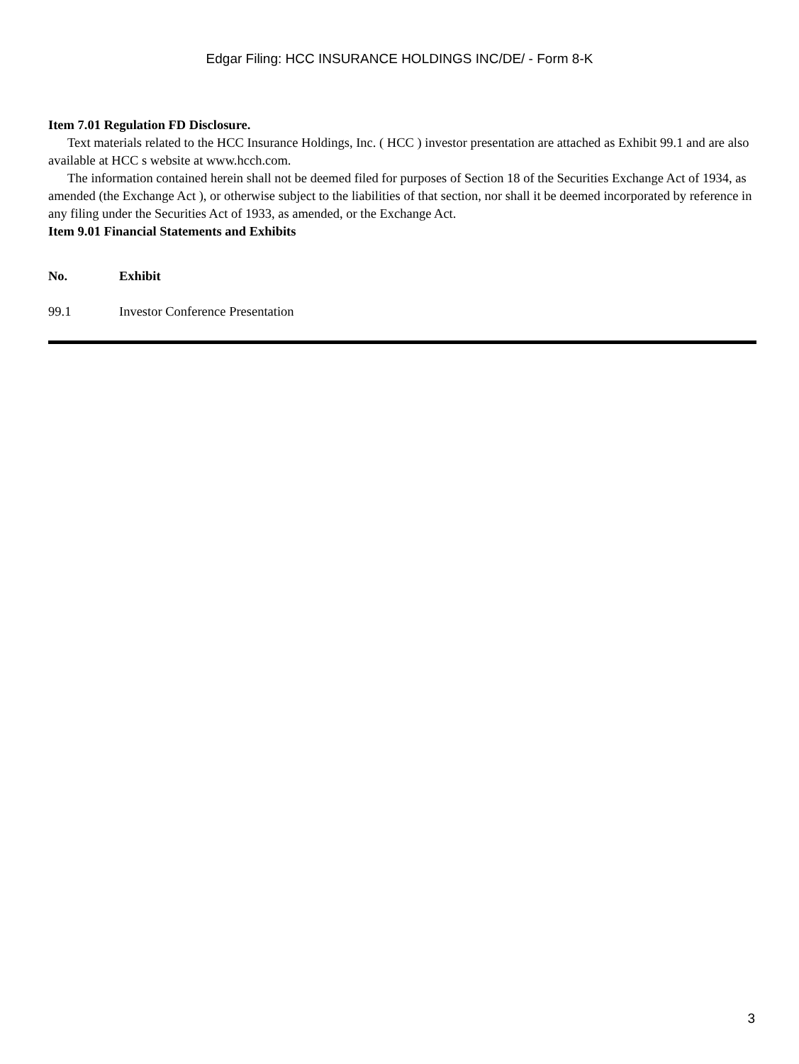Edgar Filing: HCC INSURANCE HOLDINGS INC/DE/ - Form 8-K
Item 7.01 Regulation FD Disclosure.
Text materials related to the HCC Insurance Holdings, Inc. ( HCC ) investor presentation are attached as Exhibit 99.1 and are also available at HCC s website at www.hcch.com.
The information contained herein shall not be deemed filed for purposes of Section 18 of the Securities Exchange Act of 1934, as amended (the Exchange Act ), or otherwise subject to the liabilities of that section, nor shall it be deemed incorporated by reference in any filing under the Securities Act of 1933, as amended, or the Exchange Act.
Item 9.01 Financial Statements and Exhibits
| No. | Exhibit |
| --- | --- |
| 99.1 | Investor Conference Presentation |
3